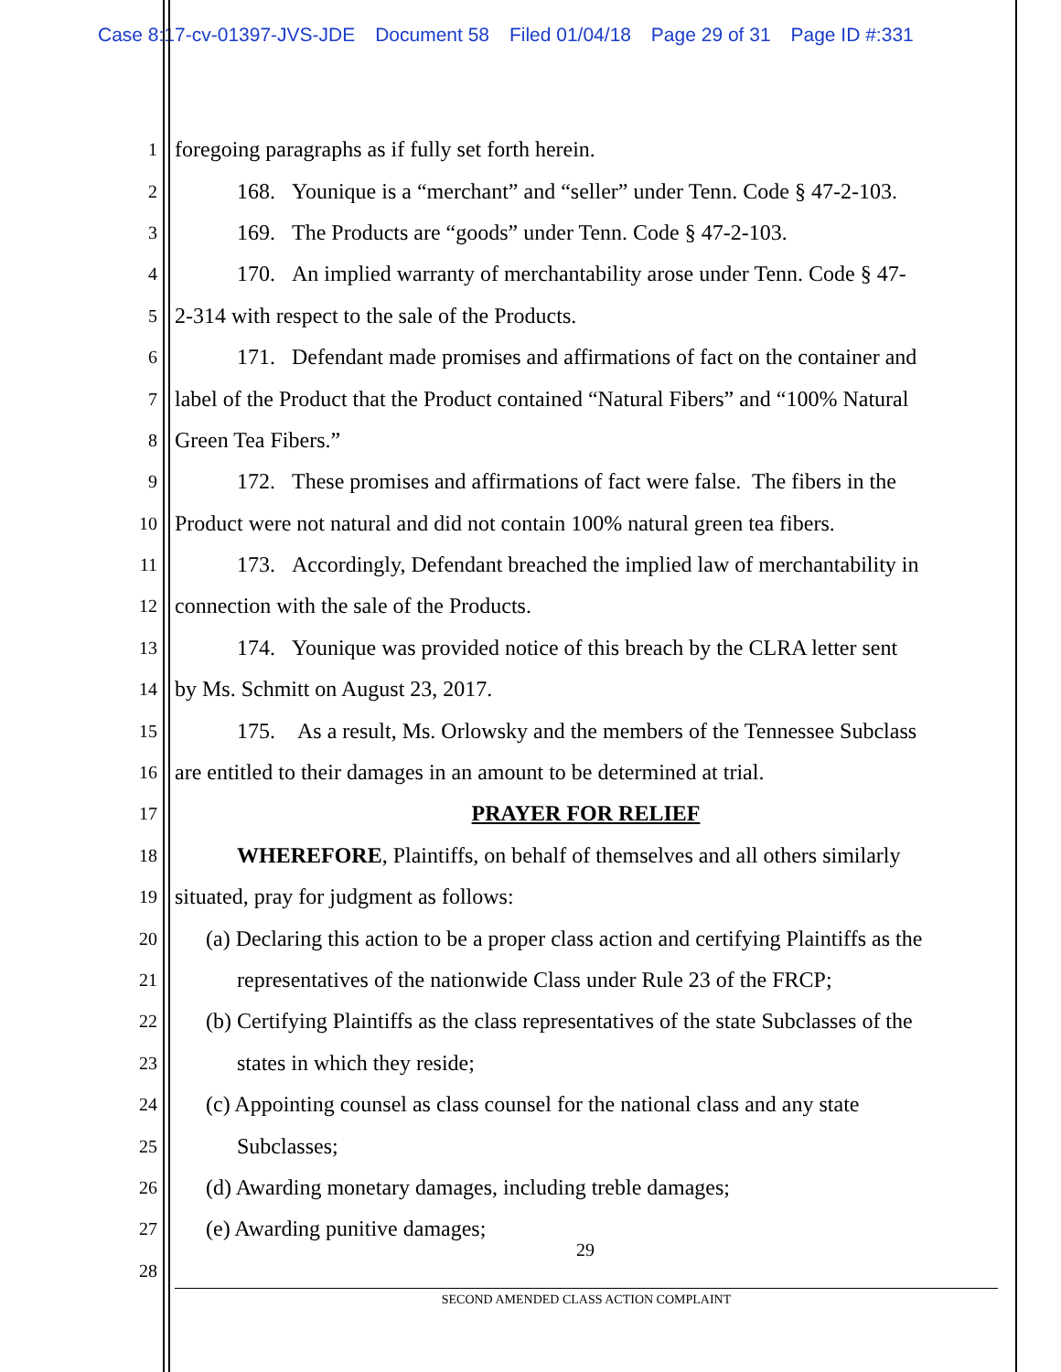Case 8:17-cv-01397-JVS-JDE Document 58 Filed 01/04/18 Page 29 of 31 Page ID #:331
1
foregoing paragraphs as if fully set forth herein.
2
168. Younique is a “merchant” and “seller” under Tenn. Code § 47-2-103.
3
169. The Products are “goods” under Tenn. Code § 47-2-103.
4
170. An implied warranty of merchantability arose under Tenn. Code § 47-
5
2-314 with respect to the sale of the Products.
6
171. Defendant made promises and affirmations of fact on the container and
7
label of the Product that the Product contained “Natural Fibers” and “100% Natural
8
Green Tea Fibers.”
9
172. These promises and affirmations of fact were false. The fibers in the
10
Product were not natural and did not contain 100% natural green tea fibers.
11
173. Accordingly, Defendant breached the implied law of merchantability in
12
connection with the sale of the Products.
13
174. Younique was provided notice of this breach by the CLRA letter sent
14
by Ms. Schmitt on August 23, 2017.
15
175. As a result, Ms. Orlowsky and the members of the Tennessee Subclass
16
are entitled to their damages in an amount to be determined at trial.
17
PRAYER FOR RELIEF
18
WHEREFORE, Plaintiffs, on behalf of themselves and all others similarly
19
situated, pray for judgment as follows:
20
(a) Declaring this action to be a proper class action and certifying Plaintiffs as the
21
representatives of the nationwide Class under Rule 23 of the FRCP;
22
(b) Certifying Plaintiffs as the class representatives of the state Subclasses of the
23
states in which they reside;
24
(c) Appointing counsel as class counsel for the national class and any state
25
Subclasses;
26
(d) Awarding monetary damages, including treble damages;
27
(e) Awarding punitive damages;
28
29
SECOND AMENDED CLASS ACTION COMPLAINT